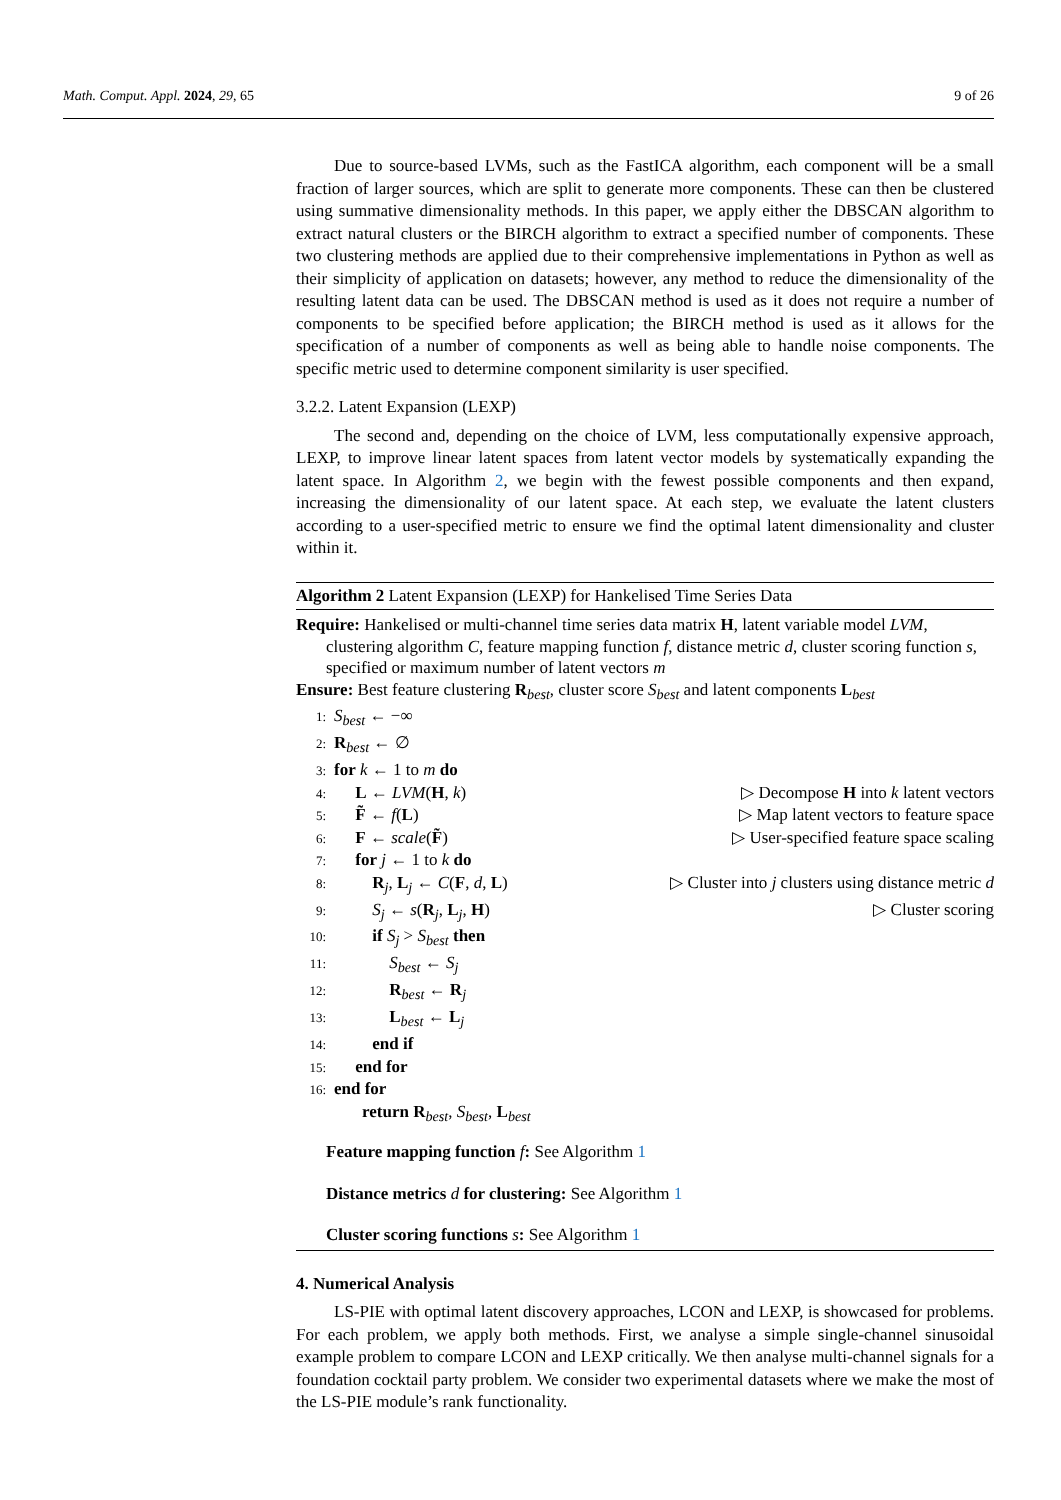Math. Comput. Appl. 2024, 29, 65 9 of 26
Due to source-based LVMs, such as the FastICA algorithm, each component will be a small fraction of larger sources, which are split to generate more components. These can then be clustered using summative dimensionality methods. In this paper, we apply either the DBSCAN algorithm to extract natural clusters or the BIRCH algorithm to extract a specified number of components. These two clustering methods are applied due to their comprehensive implementations in Python as well as their simplicity of application on datasets; however, any method to reduce the dimensionality of the resulting latent data can be used. The DBSCAN method is used as it does not require a number of components to be specified before application; the BIRCH method is used as it allows for the specification of a number of components as well as being able to handle noise components. The specific metric used to determine component similarity is user specified.
3.2.2. Latent Expansion (LEXP)
The second and, depending on the choice of LVM, less computationally expensive approach, LEXP, to improve linear latent spaces from latent vector models by systematically expanding the latent space. In Algorithm 2, we begin with the fewest possible components and then expand, increasing the dimensionality of our latent space. At each step, we evaluate the latent clusters according to a user-specified metric to ensure we find the optimal latent dimensionality and cluster within it.
Algorithm 2 Latent Expansion (LEXP) for Hankelised Time Series Data
Require: Hankelised or multi-channel time series data matrix H, latent variable model LVM, clustering algorithm C, feature mapping function f, distance metric d, cluster scoring function s, specified or maximum number of latent vectors m
Ensure: Best feature clustering R<sub>best</sub>, cluster score S<sub>best</sub> and latent components L<sub>best</sub>
1: S<sub>best</sub> ← −∞
2: R<sub>best</sub> ← ∅
3: for k ← 1 to m do
4:  L ← LVM(H, k) ▷ Decompose H into k latent vectors
5:  F̃ ← f(L) ▷ Map latent vectors to feature space
6:  F ← scale(F̃) ▷ User-specified feature space scaling
7:  for j ← 1 to k do
8:   R<sub>j</sub>, L<sub>j</sub> ← C(F, d, L) ▷ Cluster into j clusters using distance metric d
9:   S<sub>j</sub> ← s(R<sub>j</sub>, L<sub>j</sub>, H) ▷ Cluster scoring
10:   if S<sub>j</sub> > S<sub>best</sub> then
11:    S<sub>best</sub> ← S<sub>j</sub>
12:    R<sub>best</sub> ← R<sub>j</sub>
13:    L<sub>best</sub> ← L<sub>j</sub>
14:   end if
15:  end for
16: end for
return R<sub>best</sub>, S<sub>best</sub>, L<sub>best</sub>
Feature mapping function f: See Algorithm 1
Distance metrics d for clustering: See Algorithm 1
Cluster scoring functions s: See Algorithm 1
4. Numerical Analysis
LS-PIE with optimal latent discovery approaches, LCON and LEXP, is showcased for problems. For each problem, we apply both methods. First, we analyse a simple single-channel sinusoidal example problem to compare LCON and LEXP critically. We then analyse multi-channel signals for a foundation cocktail party problem. We consider two experimental datasets where we make the most of the LS-PIE module’s rank functionality.